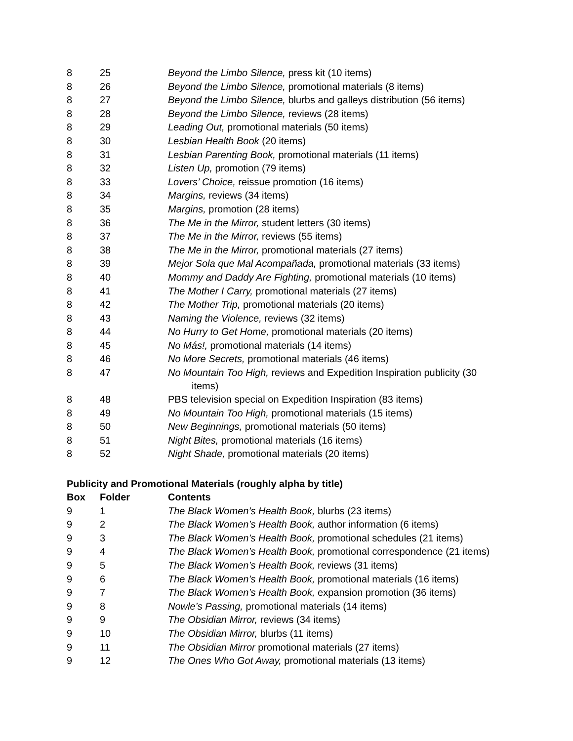| 8 | 25 | Beyond the Limbo Silence, press kit (10 items) |
| 8 | 26 | Beyond the Limbo Silence, promotional materials (8 items) |
| 8 | 27 | Beyond the Limbo Silence, blurbs and galleys distribution (56 items) |
| 8 | 28 | Beyond the Limbo Silence, reviews (28 items) |
| 8 | 29 | Leading Out, promotional materials (50 items) |
| 8 | 30 | Lesbian Health Book (20 items) |
| 8 | 31 | Lesbian Parenting Book, promotional materials (11 items) |
| 8 | 32 | Listen Up, promotion (79 items) |
| 8 | 33 | Lovers’ Choice, reissue promotion (16 items) |
| 8 | 34 | Margins, reviews (34 items) |
| 8 | 35 | Margins, promotion (28 items) |
| 8 | 36 | The Me in the Mirror, student letters (30 items) |
| 8 | 37 | The Me in the Mirror, reviews (55 items) |
| 8 | 38 | The Me in the Mirror, promotional materials (27 items) |
| 8 | 39 | Mejor Sola que Mal Acompañada, promotional materials (33 items) |
| 8 | 40 | Mommy and Daddy Are Fighting, promotional materials (10 items) |
| 8 | 41 | The Mother I Carry, promotional materials (27 items) |
| 8 | 42 | The Mother Trip, promotional materials (20 items) |
| 8 | 43 | Naming the Violence, reviews (32 items) |
| 8 | 44 | No Hurry to Get Home, promotional materials (20 items) |
| 8 | 45 | No Más!, promotional materials (14 items) |
| 8 | 46 | No More Secrets, promotional materials (46 items) |
| 8 | 47 | No Mountain Too High, reviews and Expedition Inspiration publicity (30 items) |
| 8 | 48 | PBS television special on Expedition Inspiration (83 items) |
| 8 | 49 | No Mountain Too High, promotional materials (15 items) |
| 8 | 50 | New Beginnings, promotional materials (50 items) |
| 8 | 51 | Night Bites, promotional materials (16 items) |
| 8 | 52 | Night Shade, promotional materials (20 items) |
Publicity and Promotional Materials (roughly alpha by title)
| Box | Folder | Contents |
| --- | --- | --- |
| 9 | 1 | The Black Women’s Health Book, blurbs (23 items) |
| 9 | 2 | The Black Women’s Health Book, author information (6 items) |
| 9 | 3 | The Black Women’s Health Book, promotional schedules (21 items) |
| 9 | 4 | The Black Women’s Health Book, promotional correspondence (21 items) |
| 9 | 5 | The Black Women’s Health Book, reviews (31 items) |
| 9 | 6 | The Black Women’s Health Book, promotional materials (16 items) |
| 9 | 7 | The Black Women’s Health Book, expansion promotion (36 items) |
| 9 | 8 | Nowle’s Passing, promotional materials (14 items) |
| 9 | 9 | The Obsidian Mirror, reviews (34 items) |
| 9 | 10 | The Obsidian Mirror, blurbs (11 items) |
| 9 | 11 | The Obsidian Mirror promotional materials (27 items) |
| 9 | 12 | The Ones Who Got Away, promotional materials (13 items) |